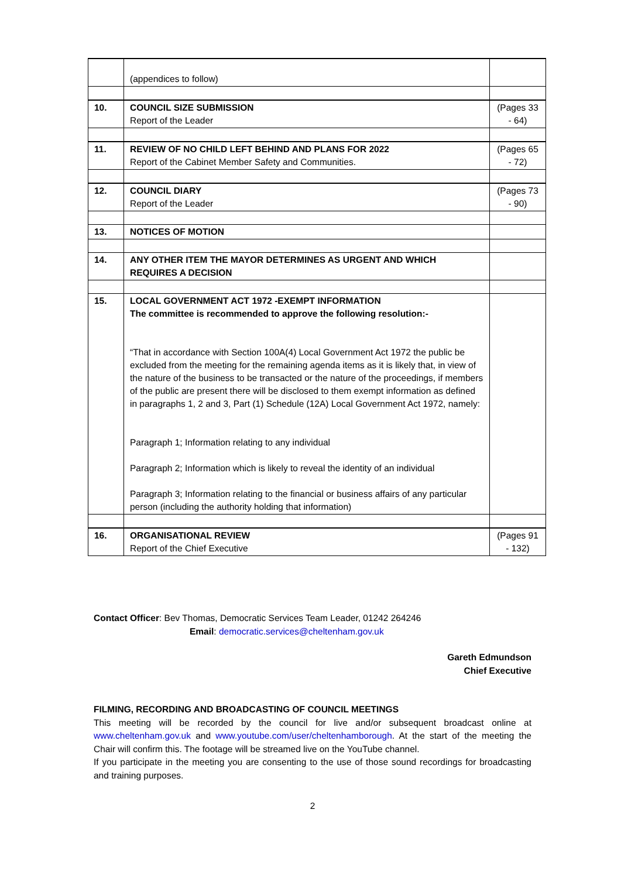| | (appendices to follow) | |
| 10. | COUNCIL SIZE SUBMISSION Report of the Leader | (Pages 33 - 64) |
| 11. | REVIEW OF NO CHILD LEFT BEHIND AND PLANS FOR 2022 Report of the Cabinet Member Safety and Communities. | (Pages 65 - 72) |
| 12. | COUNCIL DIARY Report of the Leader | (Pages 73 - 90) |
| 13. | NOTICES OF MOTION | |
| 14. | ANY OTHER ITEM THE MAYOR DETERMINES AS URGENT AND WHICH REQUIRES A DECISION | |
| 15. | LOCAL GOVERNMENT ACT 1972 -EXEMPT INFORMATION The committee is recommended to approve the following resolution:- “That in accordance with Section 100A(4) Local Government Act 1972 the public be excluded from the meeting for the remaining agenda items as it is likely that, in view of the nature of the business to be transacted or the nature of the proceedings, if members of the public are present there will be disclosed to them exempt information as defined in paragraphs 1, 2 and 3, Part (1) Schedule (12A) Local Government Act 1972, namely: Paragraph 1; Information relating to any individual Paragraph 2; Information which is likely to reveal the identity of an individual Paragraph 3; Information relating to the financial or business affairs of any particular person (including the authority holding that information) | |
| 16. | ORGANISATIONAL REVIEW Report of the Chief Executive | (Pages 91 - 132) |
Contact Officer: Bev Thomas, Democratic Services Team Leader, 01242 264246
Email: democratic.services@cheltenham.gov.uk
Gareth Edmundson
Chief Executive
FILMING, RECORDING AND BROADCASTING OF COUNCIL MEETINGS
This meeting will be recorded by the council for live and/or subsequent broadcast online at www.cheltenham.gov.uk and www.youtube.com/user/cheltenhamborough. At the start of the meeting the Chair will confirm this. The footage will be streamed live on the YouTube channel.
If you participate in the meeting you are consenting to the use of those sound recordings for broadcasting and training purposes.
2